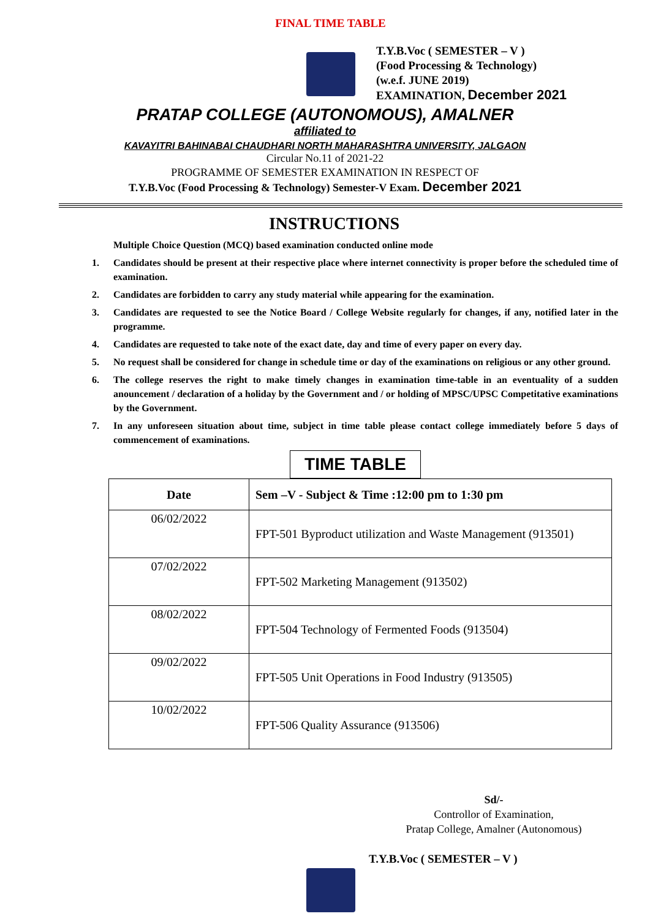FINAL TIME TABLE
T.Y.B.Voc ( SEMESTER – V )
(Food Processing & Technology)
(w.e.f. JUNE 2019)
EXAMINATION, December 2021
PRATAP COLLEGE (AUTONOMOUS), AMALNER
affiliated to
KAVAYITRI BAHINABAI CHAUDHARI NORTH MAHARASHTRA UNIVERSITY, JALGAON
Circular No.11 of 2021-22
PROGRAMME OF SEMESTER EXAMINATION IN RESPECT OF
T.Y.B.Voc (Food Processing & Technology) Semester-V Exam. December 2021
INSTRUCTIONS
Multiple Choice Question (MCQ) based examination conducted online mode
1. Candidates should be present at their respective place where internet connectivity is proper before the scheduled time of examination.
2. Candidates are forbidden to carry any study material while appearing for the examination.
3. Candidates are requested to see the Notice Board / College Website regularly for changes, if any, notified later in the programme.
4. Candidates are requested to take note of the exact date, day and time of every paper on every day.
5. No request shall be considered for change in schedule time or day of the examinations on religious or any other ground.
6. The college reserves the right to make timely changes in examination time-table in an eventuality of a sudden anouncement / declaration of a holiday by the Government and / or holding of MPSC/UPSC Competitative examinations by the Government.
7. In any unforeseen situation about time, subject in time table please contact college immediately before 5 days of commencement of examinations.
TIME TABLE
| Date | Sem –V - Subject & Time :12:00 pm to 1:30 pm |
| --- | --- |
| 06/02/2022 | FPT-501 Byproduct utilization and Waste Management (913501) |
| 07/02/2022 | FPT-502 Marketing Management (913502) |
| 08/02/2022 | FPT-504 Technology of Fermented Foods (913504) |
| 09/02/2022 | FPT-505 Unit Operations in Food Industry (913505) |
| 10/02/2022 | FPT-506 Quality Assurance (913506) |
Sd/-
Controllor of Examination,
Pratap College, Amalner (Autonomous)
T.Y.B.Voc ( SEMESTER – V )